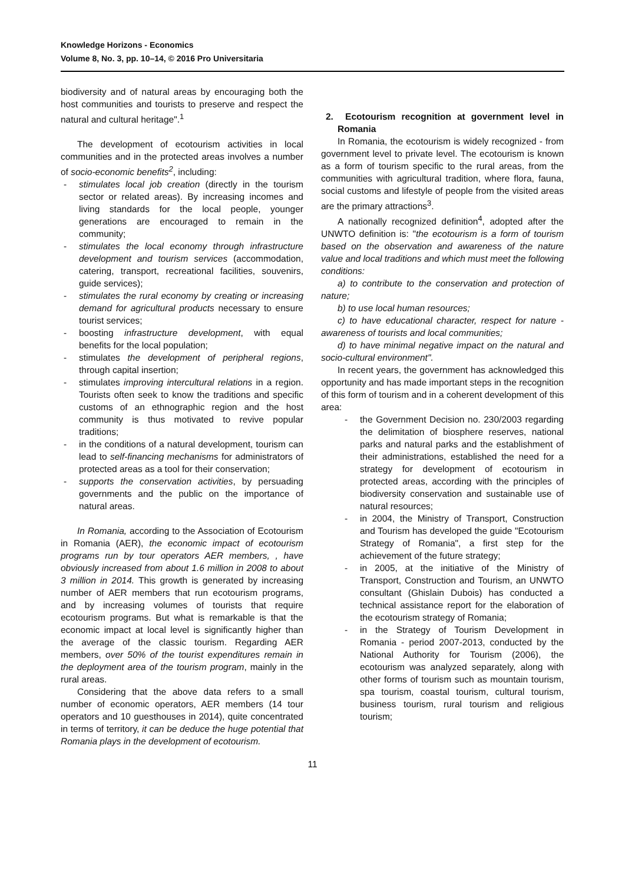Knowledge Horizons - Economics
Volume 8, No. 3, pp. 10–14, © 2016 Pro Universitaria
biodiversity and of natural areas by encouraging both the host communities and tourists to preserve and respect the natural and cultural heritage".<sup>1</sup>
The development of ecotourism activities in local communities and in the protected areas involves a number of socio-economic benefits<sup>2</sup>, including:
- stimulates local job creation (directly in the tourism sector or related areas). By increasing incomes and living standards for the local people, younger generations are encouraged to remain in the community;
- stimulates the local economy through infrastructure development and tourism services (accommodation, catering, transport, recreational facilities, souvenirs, guide services);
- stimulates the rural economy by creating or increasing demand for agricultural products necessary to ensure tourist services;
- boosting infrastructure development, with equal benefits for the local population;
- stimulates the development of peripheral regions, through capital insertion;
- stimulates improving intercultural relations in a region. Tourists often seek to know the traditions and specific customs of an ethnographic region and the host community is thus motivated to revive popular traditions;
- in the conditions of a natural development, tourism can lead to self-financing mechanisms for administrators of protected areas as a tool for their conservation;
- supports the conservation activities, by persuading governments and the public on the importance of natural areas.
In Romania, according to the Association of Ecotourism in Romania (AER), the economic impact of ecotourism programs run by tour operators AER members, , have obviously increased from about 1.6 million in 2008 to about 3 million in 2014. This growth is generated by increasing number of AER members that run ecotourism programs, and by increasing volumes of tourists that require ecotourism programs. But what is remarkable is that the economic impact at local level is significantly higher than the average of the classic tourism. Regarding AER members, over 50% of the tourist expenditures remain in the deployment area of the tourism program, mainly in the rural areas.
Considering that the above data refers to a small number of economic operators, AER members (14 tour operators and 10 guesthouses in 2014), quite concentrated in terms of territory, it can be deduce the huge potential that Romania plays in the development of ecotourism.
2. Ecotourism recognition at government level in Romania
In Romania, the ecotourism is widely recognized - from government level to private level. The ecotourism is known as a form of tourism specific to the rural areas, from the communities with agricultural tradition, where flora, fauna, social customs and lifestyle of people from the visited areas are the primary attractions<sup>3</sup>.
A nationally recognized definition<sup>4</sup>, adopted after the UNWTO definition is: "the ecotourism is a form of tourism based on the observation and awareness of the nature value and local traditions and which must meet the following conditions:
a) to contribute to the conservation and protection of nature;
b) to use local human resources;
c) to have educational character, respect for nature - awareness of tourists and local communities;
d) to have minimal negative impact on the natural and socio-cultural environment".
In recent years, the government has acknowledged this opportunity and has made important steps in the recognition of this form of tourism and in a coherent development of this area:
- the Government Decision no. 230/2003 regarding the delimitation of biosphere reserves, national parks and natural parks and the establishment of their administrations, established the need for a strategy for development of ecotourism in protected areas, according with the principles of biodiversity conservation and sustainable use of natural resources;
- in 2004, the Ministry of Transport, Construction and Tourism has developed the guide "Ecotourism Strategy of Romania", a first step for the achievement of the future strategy;
- in 2005, at the initiative of the Ministry of Transport, Construction and Tourism, an UNWTO consultant (Ghislain Dubois) has conducted a technical assistance report for the elaboration of the ecotourism strategy of Romania;
- in the Strategy of Tourism Development in Romania - period 2007-2013, conducted by the National Authority for Tourism (2006), the ecotourism was analyzed separately, along with other forms of tourism such as mountain tourism, spa tourism, coastal tourism, cultural tourism, business tourism, rural tourism and religious tourism;
11